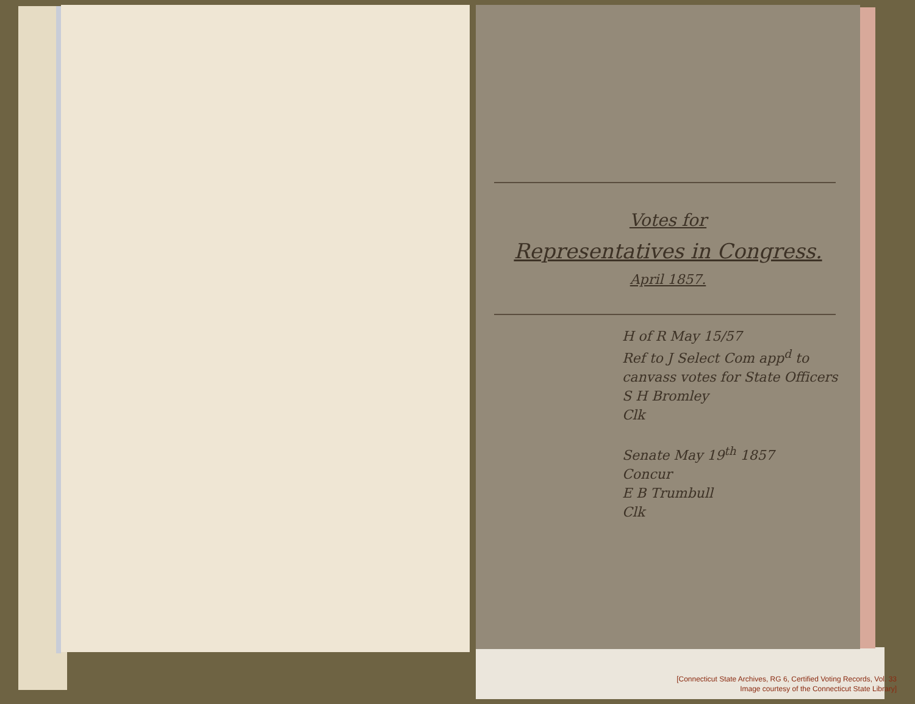Votes for
Representatives in Congress.
April 1857.
H of R May 15/57
Ref to J Select Com app<sup>d</sup> to
canvass votes for State Officers
S H Bromley
Clk
Senate May 19<sup>th</sup> 1857
Concur
E B Trumbull
Clk
[Connecticut State Archives, RG 6, Certified Voting Records, Vol. 33
Image courtesy of the Connecticut State Library]